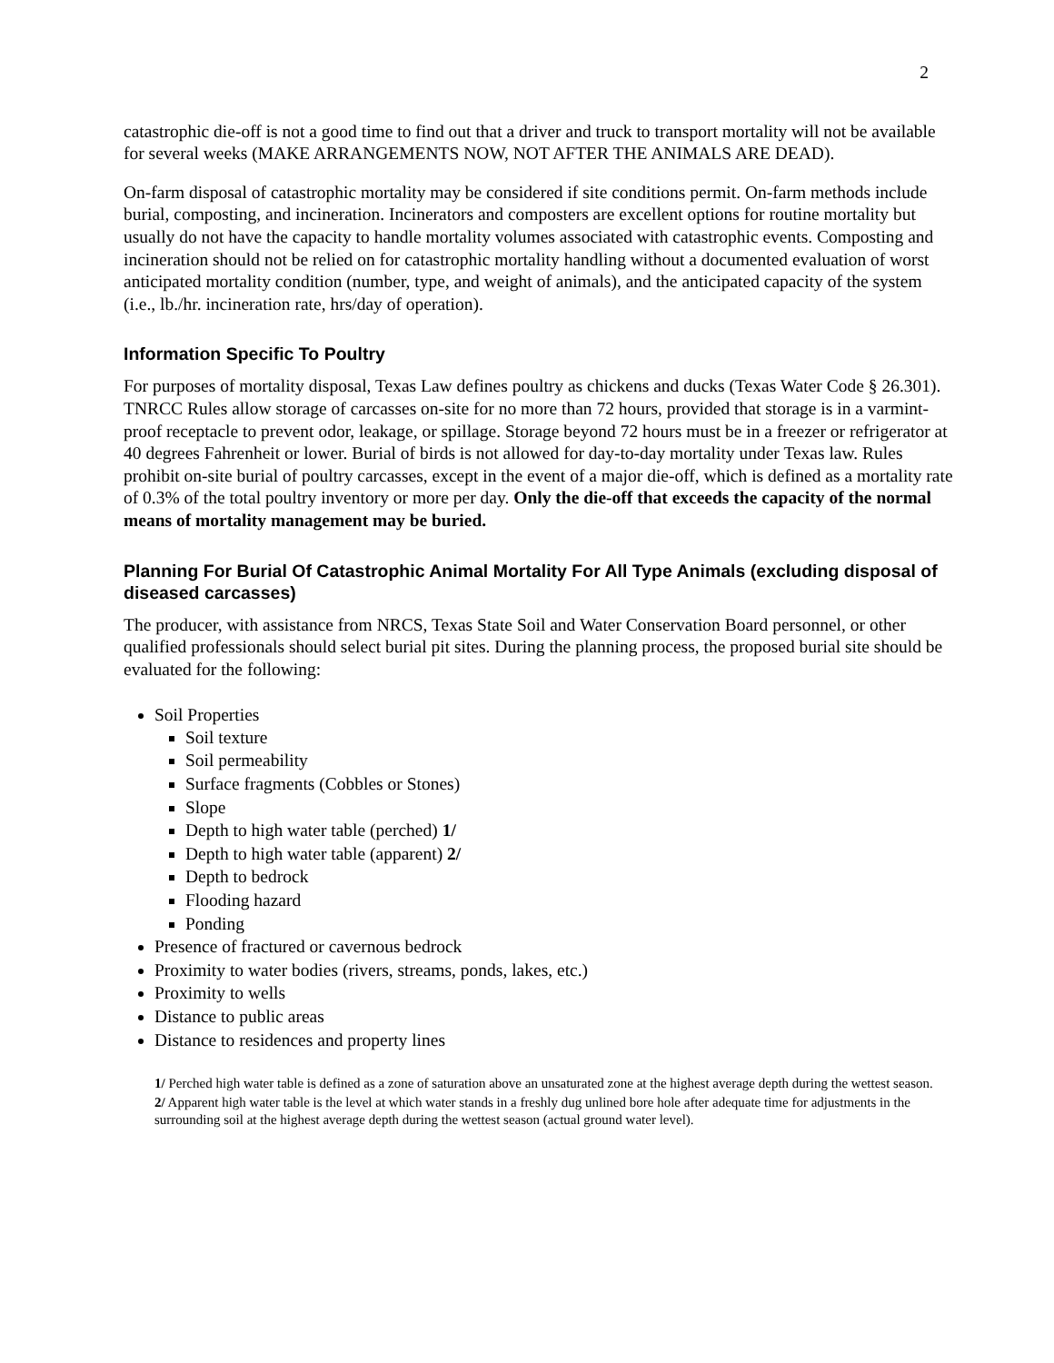2
catastrophic die-off is not a good time to find out that a driver and truck to transport mortality will not be available for several weeks (MAKE ARRANGEMENTS NOW, NOT AFTER THE ANIMALS ARE DEAD).
On-farm disposal of catastrophic mortality may be considered if site conditions permit. On-farm methods include burial, composting, and incineration. Incinerators and composters are excellent options for routine mortality but usually do not have the capacity to handle mortality volumes associated with catastrophic events. Composting and incineration should not be relied on for catastrophic mortality handling without a documented evaluation of worst anticipated mortality condition (number, type, and weight of animals), and the anticipated capacity of the system (i.e., lb./hr. incineration rate, hrs/day of operation).
Information Specific To Poultry
For purposes of mortality disposal, Texas Law defines poultry as chickens and ducks (Texas Water Code § 26.301). TNRCC Rules allow storage of carcasses on-site for no more than 72 hours, provided that storage is in a varmint-proof receptacle to prevent odor, leakage, or spillage. Storage beyond 72 hours must be in a freezer or refrigerator at 40 degrees Fahrenheit or lower. Burial of birds is not allowed for day-to-day mortality under Texas law. Rules prohibit on-site burial of poultry carcasses, except in the event of a major die-off, which is defined as a mortality rate of 0.3% of the total poultry inventory or more per day. Only the die-off that exceeds the capacity of the normal means of mortality management may be buried.
Planning For Burial Of Catastrophic Animal Mortality For All Type Animals (excluding disposal of diseased carcasses)
The producer, with assistance from NRCS, Texas State Soil and Water Conservation Board personnel, or other qualified professionals should select burial pit sites. During the planning process, the proposed burial site should be evaluated for the following:
Soil Properties
Soil texture
Soil permeability
Surface fragments (Cobbles or Stones)
Slope
Depth to high water table (perched) 1/
Depth to high water table (apparent) 2/
Depth to bedrock
Flooding hazard
Ponding
Presence of fractured or cavernous bedrock
Proximity to water bodies (rivers, streams, ponds, lakes, etc.)
Proximity to wells
Distance to public areas
Distance to residences and property lines
1/ Perched high water table is defined as a zone of saturation above an unsaturated zone at the highest average depth during the wettest season.
2/ Apparent high water table is the level at which water stands in a freshly dug unlined bore hole after adequate time for adjustments in the surrounding soil at the highest average depth during the wettest season (actual ground water level).